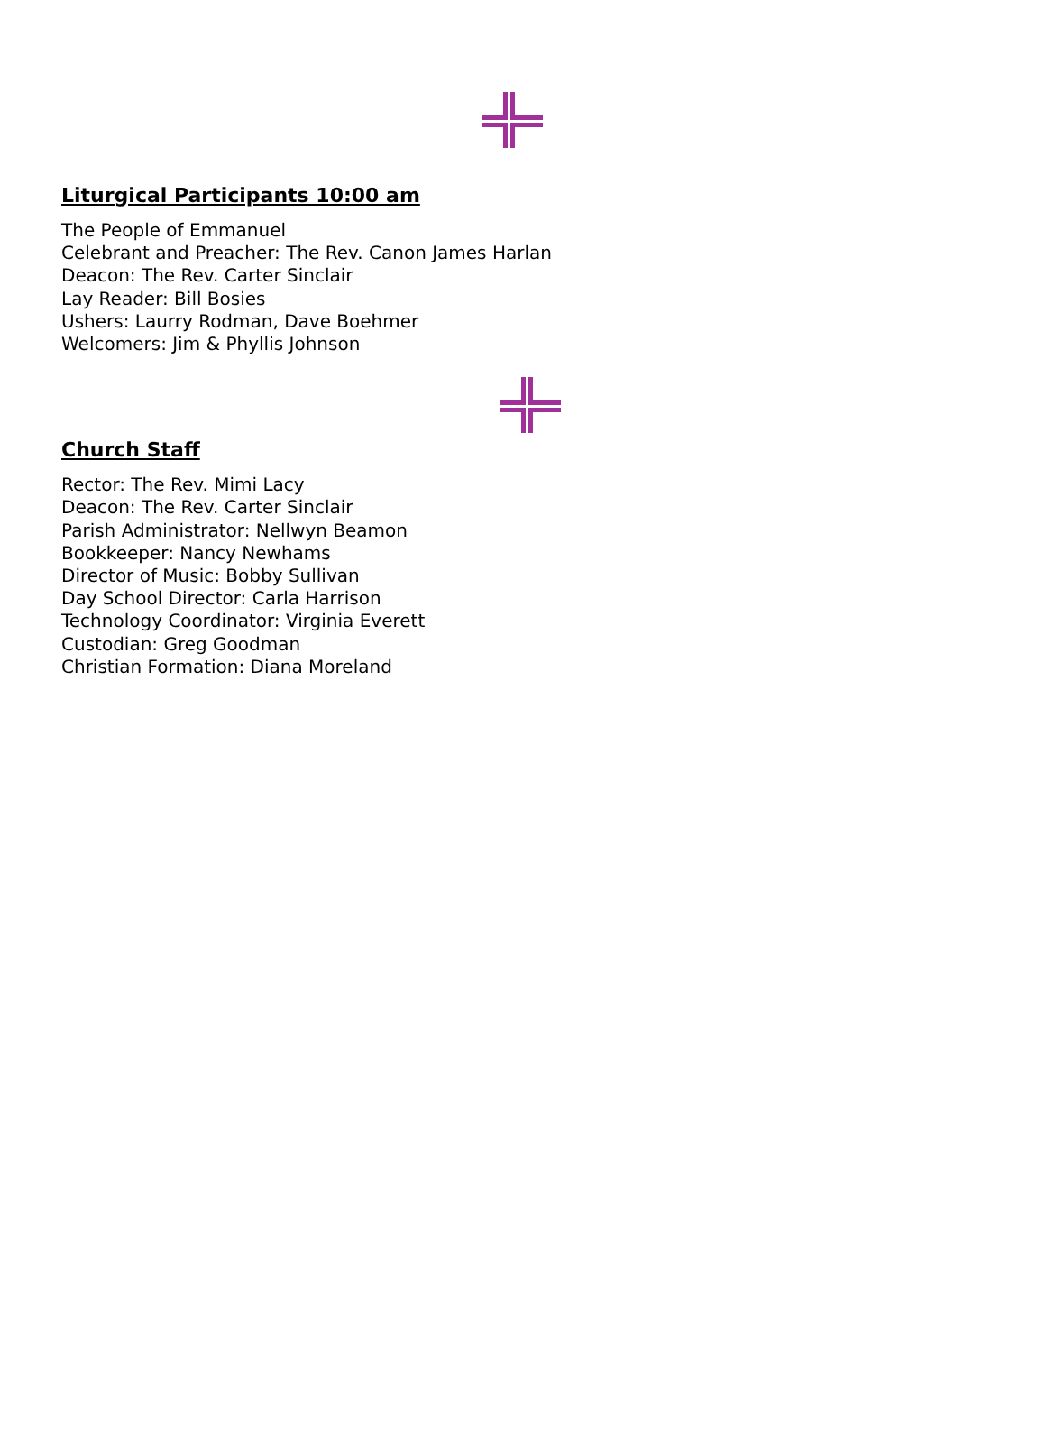Liturgical Participants 10:00 am
The People of Emmanuel
Celebrant and Preacher: The Rev. Canon James Harlan
Deacon: The Rev. Carter Sinclair
Lay Reader: Bill Bosies
Ushers: Laurry Rodman, Dave Boehmer
Welcomers: Jim & Phyllis Johnson
Church Staff
Rector: The Rev. Mimi Lacy
Deacon: The Rev. Carter Sinclair
Parish Administrator: Nellwyn Beamon
Bookkeeper: Nancy Newhams
Director of Music: Bobby Sullivan
Day School Director: Carla Harrison
Technology Coordinator: Virginia Everett
Custodian: Greg Goodman
Christian Formation: Diana Moreland